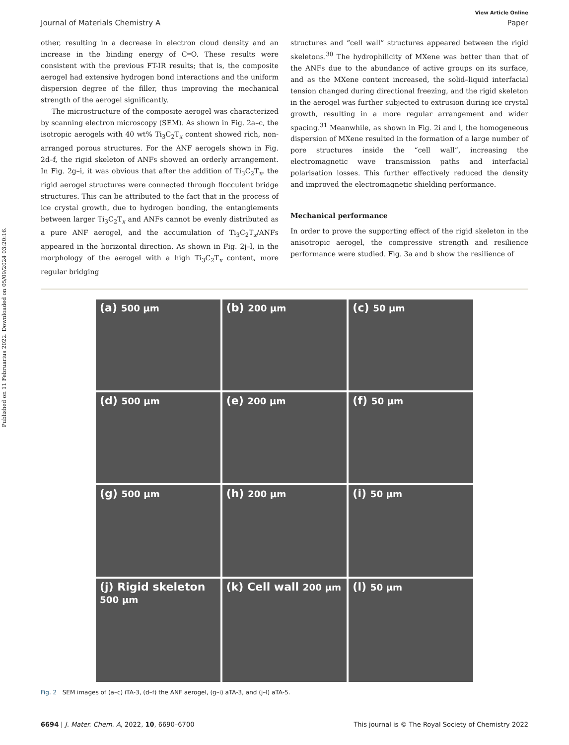Published on 11 Februarius 2022. Downloaded on 05/09/2024 03:20:16.
View Article Online
Journal of Materials Chemistry A Paper
other, resulting in a decrease in electron cloud density and an increase in the binding energy of C═O. These results were consistent with the previous FT-IR results; that is, the composite aerogel had extensive hydrogen bond interactions and the uniform dispersion degree of the filler, thus improving the mechanical strength of the aerogel significantly.
The microstructure of the composite aerogel was characterized by scanning electron microscopy (SEM). As shown in Fig. 2a–c, the isotropic aerogels with 40 wt% Ti<sub>3</sub>C<sub>2</sub>T<sub>x</sub> content showed rich, non-arranged porous structures. For the ANF aerogels shown in Fig. 2d–f, the rigid skeleton of ANFs showed an orderly arrangement. In Fig. 2g–i, it was obvious that after the addition of Ti<sub>3</sub>C<sub>2</sub>T<sub>x</sub>, the rigid aerogel structures were connected through flocculent bridge structures. This can be attributed to the fact that in the process of ice crystal growth, due to hydrogen bonding, the entanglements between larger Ti<sub>3</sub>C<sub>2</sub>T<sub>x</sub> and ANFs cannot be evenly distributed as a pure ANF aerogel, and the accumulation of Ti<sub>3</sub>C<sub>2</sub>T<sub>x</sub>/ANFs appeared in the horizontal direction. As shown in Fig. 2j–l, in the morphology of the aerogel with a high Ti<sub>3</sub>C<sub>2</sub>T<sub>x</sub> content, more regular bridging
structures and “cell wall” structures appeared between the rigid skeletons.<sup>30</sup> The hydrophilicity of MXene was better than that of the ANFs due to the abundance of active groups on its surface, and as the MXene content increased, the solid–liquid interfacial tension changed during directional freezing, and the rigid skeleton in the aerogel was further subjected to extrusion during ice crystal growth, resulting in a more regular arrangement and wider spacing.<sup>31</sup> Meanwhile, as shown in Fig. 2i and l, the homogeneous dispersion of MXene resulted in the formation of a large number of pore structures inside the “cell wall”, increasing the electromagnetic wave transmission paths and interfacial polarisation losses. This further effectively reduced the density and improved the electromagnetic shielding performance.
Mechanical performance
In order to prove the supporting effect of the rigid skeleton in the anisotropic aerogel, the compressive strength and resilience performance were studied. Fig. 3a and b show the resilience of
(a) 500 μm
(b) 200 μm
(c) 50 μm
(d) 500 μm
(e) 200 μm
(f) 50 μm
(g) 500 μm
(h) 200 μm
(i) 50 μm
(j) Rigid skeleton 500 μm
(k) Cell wall 200 μm
(l) 50 μm
Fig. 2 SEM images of (a–c) iTA-3, (d–f) the ANF aerogel, (g–i) aTA-3, and (j–l) aTA-5.
6694 | J. Mater. Chem. A, 2022, 10, 6690–6700 This journal is © The Royal Society of Chemistry 2022